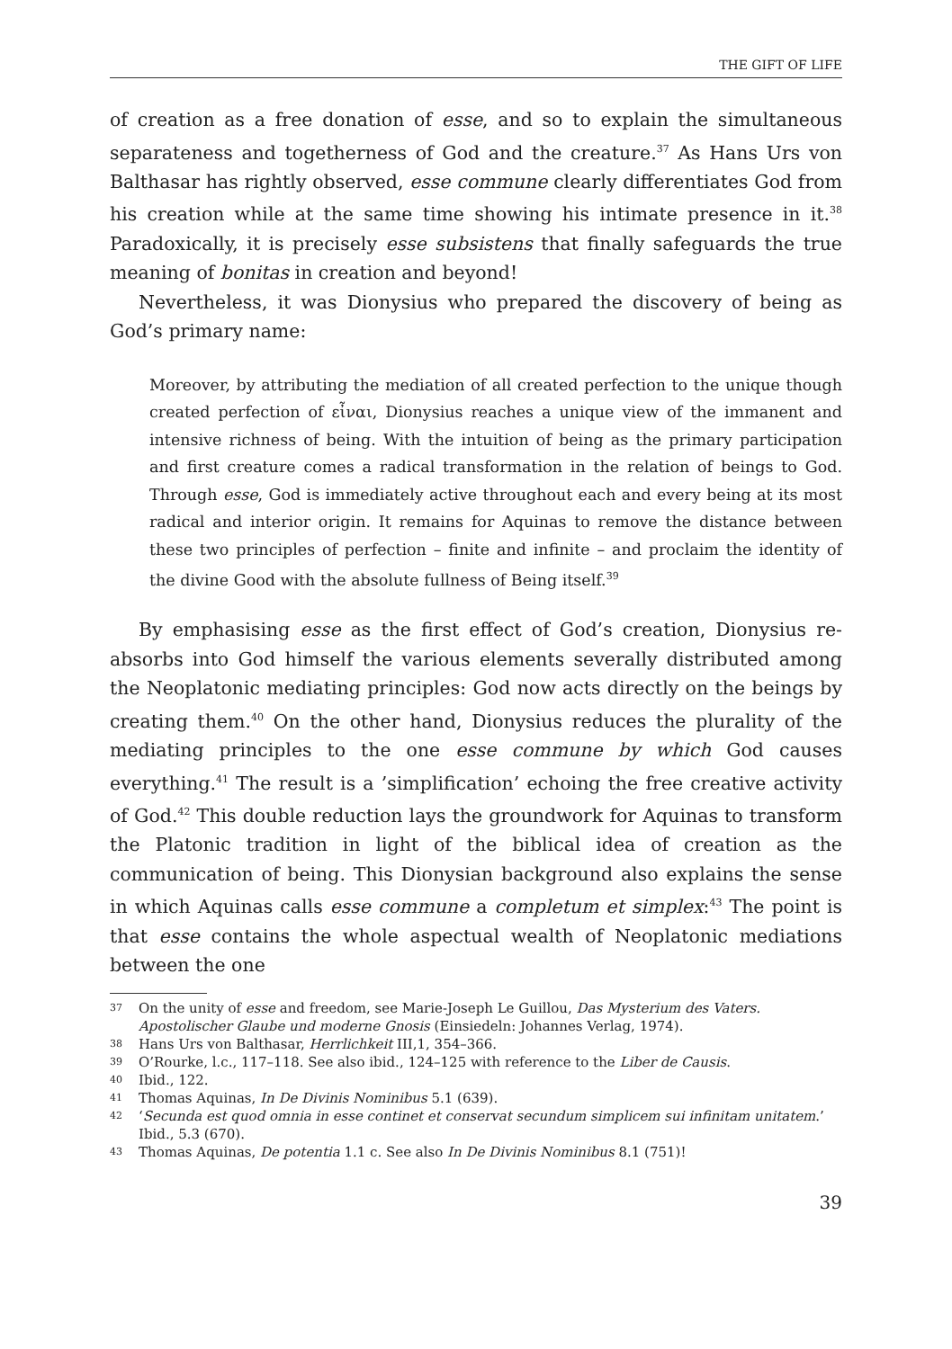THE GIFT OF LIFE
of creation as a free donation of esse, and so to explain the simultaneous separateness and togetherness of God and the creature.<sup>37</sup> As Hans Urs von Balthasar has rightly observed, esse commune clearly differentiates God from his creation while at the same time showing his intimate presence in it.<sup>38</sup> Paradoxically, it is precisely esse subsistens that finally safeguards the true meaning of bonitas in creation and beyond!
Nevertheless, it was Dionysius who prepared the discovery of being as God’s primary name:
Moreover, by attributing the mediation of all created perfection to the unique though created perfection of εἶναι, Dionysius reaches a unique view of the immanent and intensive richness of being. With the intuition of being as the primary participation and first creature comes a radical transformation in the relation of beings to God. Through esse, God is immediately active throughout each and every being at its most radical and interior origin. It remains for Aquinas to remove the distance between these two principles of perfection – finite and infinite – and proclaim the identity of the divine Good with the absolute fullness of Being itself.<sup>39</sup>
By emphasising esse as the first effect of God’s creation, Dionysius re-absorbs into God himself the various elements severally distributed among the Neoplatonic mediating principles: God now acts directly on the beings by creating them.<sup>40</sup> On the other hand, Dionysius reduces the plurality of the mediating principles to the one esse commune by which God causes everything.<sup>41</sup> The result is a ’simplification’ echoing the free creative activity of God.<sup>42</sup> This double reduction lays the groundwork for Aquinas to transform the Platonic tradition in light of the biblical idea of creation as the communication of being. This Dionysian background also explains the sense in which Aquinas calls esse commune a completum et simplex:<sup>43</sup> The point is that esse contains the whole aspectual wealth of Neoplatonic mediations between the one
37 On the unity of esse and freedom, see Marie-Joseph Le Guillou, Das Mysterium des Vaters. Apostolischer Glaube und moderne Gnosis (Einsiedeln: Johannes Verlag, 1974).
38 Hans Urs von Balthasar, Herrlichkeit III,1, 354–366.
39 O’Rourke, l.c., 117–118. See also ibid., 124–125 with reference to the Liber de Causis.
40 Ibid., 122.
41 Thomas Aquinas, In De Divinis Nominibus 5.1 (639).
42 ‘Secunda est quod omnia in esse continet et conservat secundum simplicem sui infinitam unitatem.’ Ibid., 5.3 (670).
43 Thomas Aquinas, De potentia 1.1 c. See also In De Divinis Nominibus 8.1 (751)!
39